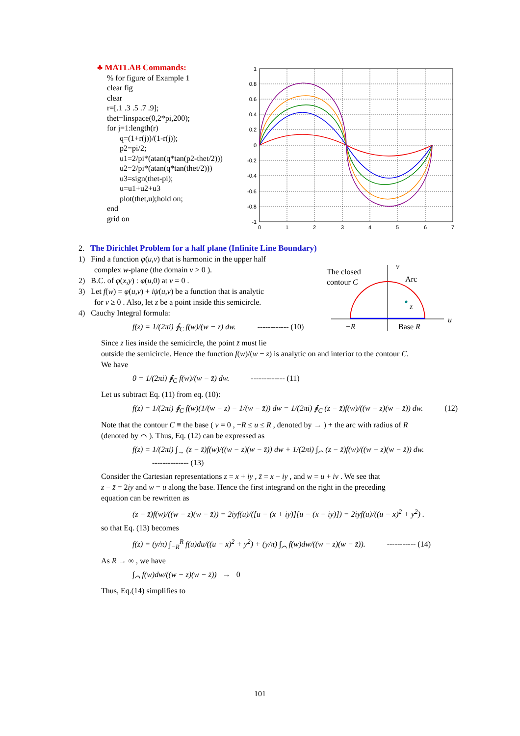♣ MATLAB Commands:
% for figure of Example 1
clear fig
clear
r=[.1 .3 .5 .7 .9];
thet=linspace(0,2*pi,200);
for j=1:length(r)
q=(1+r(j))/(1-r(j));
p2=pi/2;
u1=2/pi*(atan(q*tan(p2-thet/2)))
u2=2/pi*(atan(q*tan(thet/2)))
u3=sign(thet-pi);
u=u1+u2+u3
plot(thet,u);hold on;
end
grid on
1
0.8
0.6
0.4
0.2
0
-0.2
-0.4
-0.6
-0.8
-1
0
1
2
3
4
5
6
7
The closed
contour C
v
Arc
z
u
−R
Base R
2. The Dirichlet Problem for a half plane (Infinite Line Boundary)
1) Find a function φ(u,v) that is harmonic in the upper half
complex w-plane (the domain v > 0 ).
2) B.C. of φ(x,y) : φ(u,0) at v = 0 .
3) Let f(w) = φ(u,v) + iψ(u,v) be a function that is analytic
for v ≥ 0 . Also, let z be a point inside this semicircle.
4) Cauchy Integral formula:
f(z) = 1/(2πi) ∮<sub>C</sub> f(w)/(w − z) dw. ------------ (10)
Since z lies inside the semicircle, the point z̄ must lie
outside the semicircle. Hence the function f(w)/(w − z̄) is analytic on and interior to the contour C.
We have
0 = 1/(2πi) ∮<sub>C</sub> f(w)/(w − z̄) dw. ------------- (11)
Let us subtract Eq. (11) from eq. (10):
f(z) = 1/(2πi) ∮<sub>C</sub> f(w)(1/(w − z) − 1/(w − z̄)) dw = 1/(2πi) ∮<sub>C</sub> (z − z̄)f(w)/((w − z)(w − z̄)) dw. (12)
Note that the contour C ≡ the base ( v = 0 , −R ≤ u ≤ R , denoted by → ) + the arc with radius of R
(denoted by ⌒ ). Thus, Eq. (12) can be expressed as
f(z) = 1/(2πi) ∫<sub>→</sub> (z − z̄)f(w)/((w − z)(w − z̄)) dw + 1/(2πi) ∫<sub>⌒</sub> (z − z̄)f(w)/((w − z)(w − z̄)) dw. -------------- (13)
Consider the Cartesian representations z = x + iy , z̄ = x − iy , and w = u + iv . We see that
z − z̄ = 2iy and w = u along the base. Hence the first integrand on the right in the preceding
equation can be rewritten as
(z − z̄)f(w)/((w − z)(w − z̄)) = 2iyf(u)/([u − (x + iy)][u − (x − iy)]) = 2iyf(u)/((u − x)<sup>2</sup> + y<sup>2</sup>) .
so that Eq. (13) becomes
f(z) = (y/π) ∫<sub>−R</sub><sup>R</sup> f(u)du/((u − x)<sup>2</sup> + y<sup>2</sup>) + (y/π) ∫<sub>⌒</sub> f(w)dw/((w − z)(w − z̄)). ----------- (14)
As R → ∞ , we have
∫<sub>⌒</sub> f(w)dw/((w − z)(w − z̄)) → 0
Thus, Eq.(14) simplifies to
101